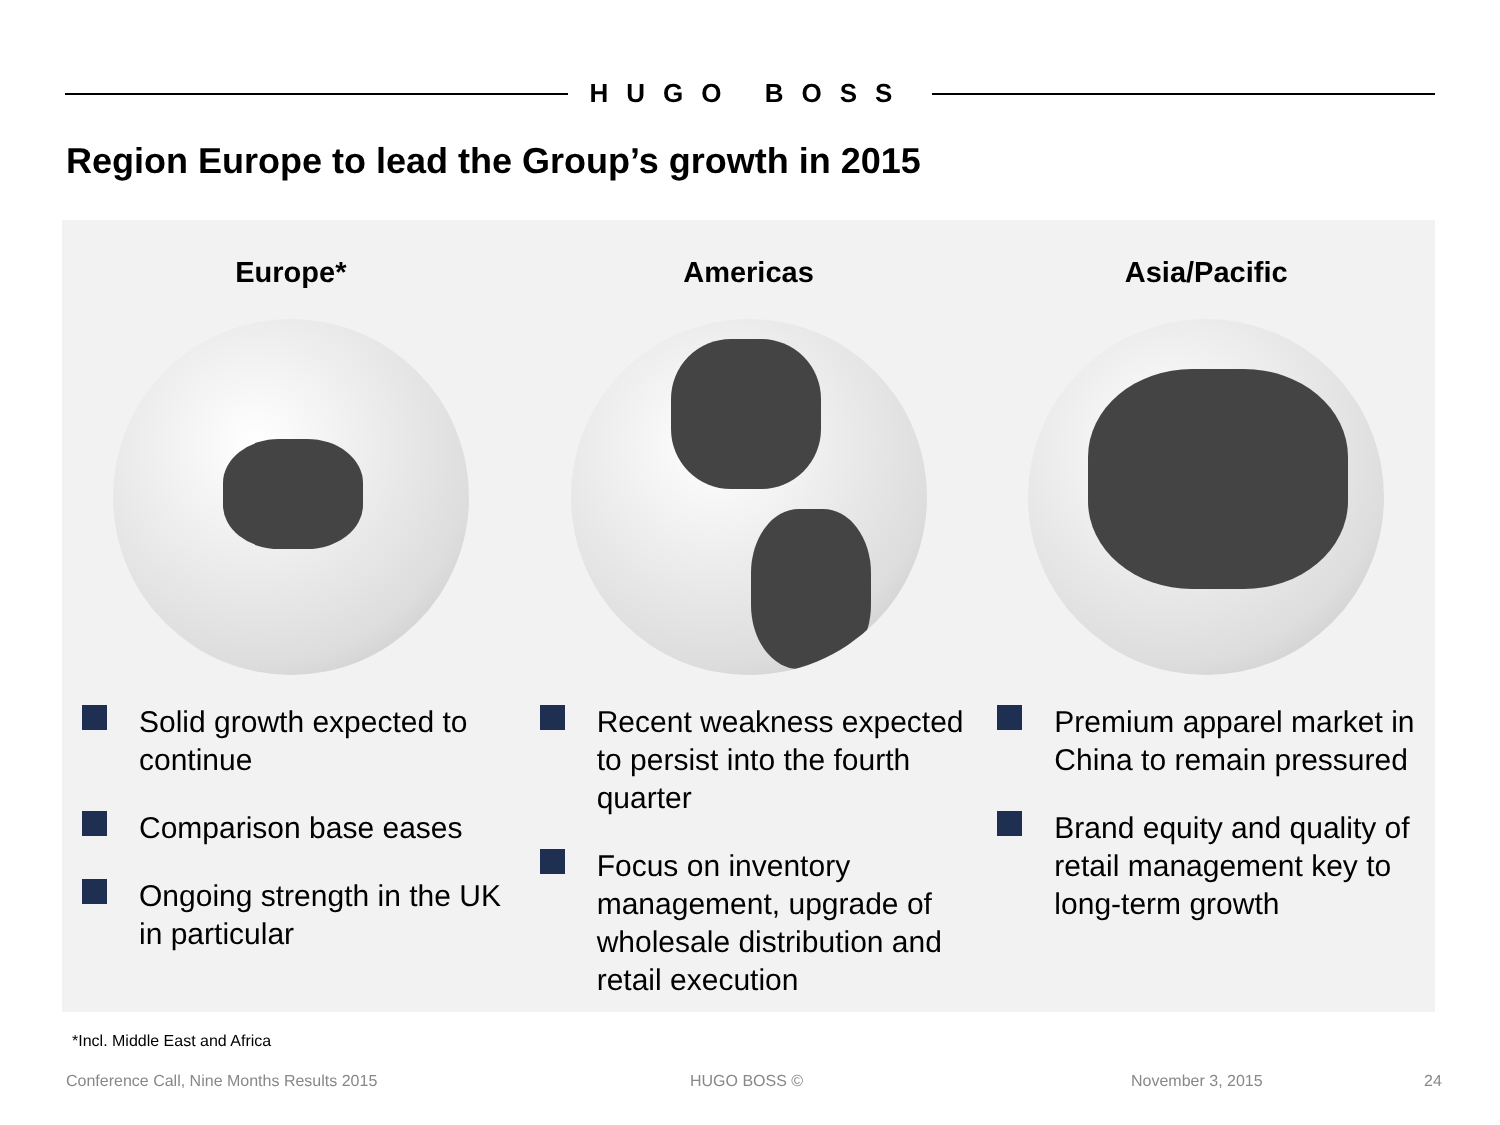HUGO BOSS
Region Europe to lead the Group’s growth in 2015
Europe*
Solid growth expected to continue
Comparison base eases
Ongoing strength in the UK in particular
Americas
Recent weakness expected to persist into the fourth quarter
Focus on inventory management, upgrade of wholesale distribution and retail execution
Asia/Pacific
Premium apparel market in China to remain pressured
Brand equity and quality of retail management key to long-term growth
*Incl. Middle East and Africa
Conference Call, Nine Months Results 2015
HUGO BOSS © November 3, 2015 24